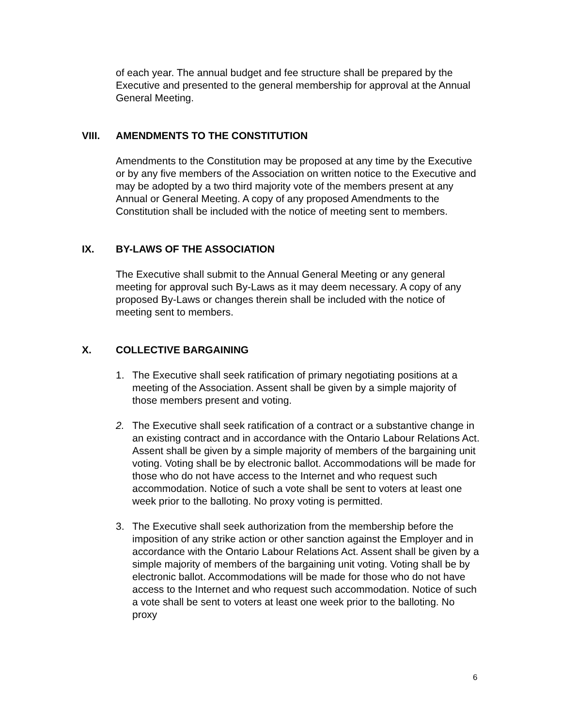of each year. The annual budget and fee structure shall be prepared by the Executive and presented to the general membership for approval at the Annual General Meeting.
VIII. AMENDMENTS TO THE CONSTITUTION
Amendments to the Constitution may be proposed at any time by the Executive or by any five members of the Association on written notice to the Executive and may be adopted by a two third majority vote of the members present at any Annual or General Meeting. A copy of any proposed Amendments to the Constitution shall be included with the notice of meeting sent to members.
IX. BY-LAWS OF THE ASSOCIATION
The Executive shall submit to the Annual General Meeting or any general meeting for approval such By-Laws as it may deem necessary. A copy of any proposed By-Laws or changes therein shall be included with the notice of meeting sent to members.
X. COLLECTIVE BARGAINING
1. The Executive shall seek ratification of primary negotiating positions at a meeting of the Association. Assent shall be given by a simple majority of those members present and voting.
2. The Executive shall seek ratification of a contract or a substantive change in an existing contract and in accordance with the Ontario Labour Relations Act. Assent shall be given by a simple majority of members of the bargaining unit voting. Voting shall be by electronic ballot. Accommodations will be made for those who do not have access to the Internet and who request such accommodation. Notice of such a vote shall be sent to voters at least one week prior to the balloting. No proxy voting is permitted.
3. The Executive shall seek authorization from the membership before the imposition of any strike action or other sanction against the Employer and in accordance with the Ontario Labour Relations Act. Assent shall be given by a simple majority of members of the bargaining unit voting. Voting shall be by electronic ballot. Accommodations will be made for those who do not have access to the Internet and who request such accommodation. Notice of such a vote shall be sent to voters at least one week prior to the balloting. No proxy
6